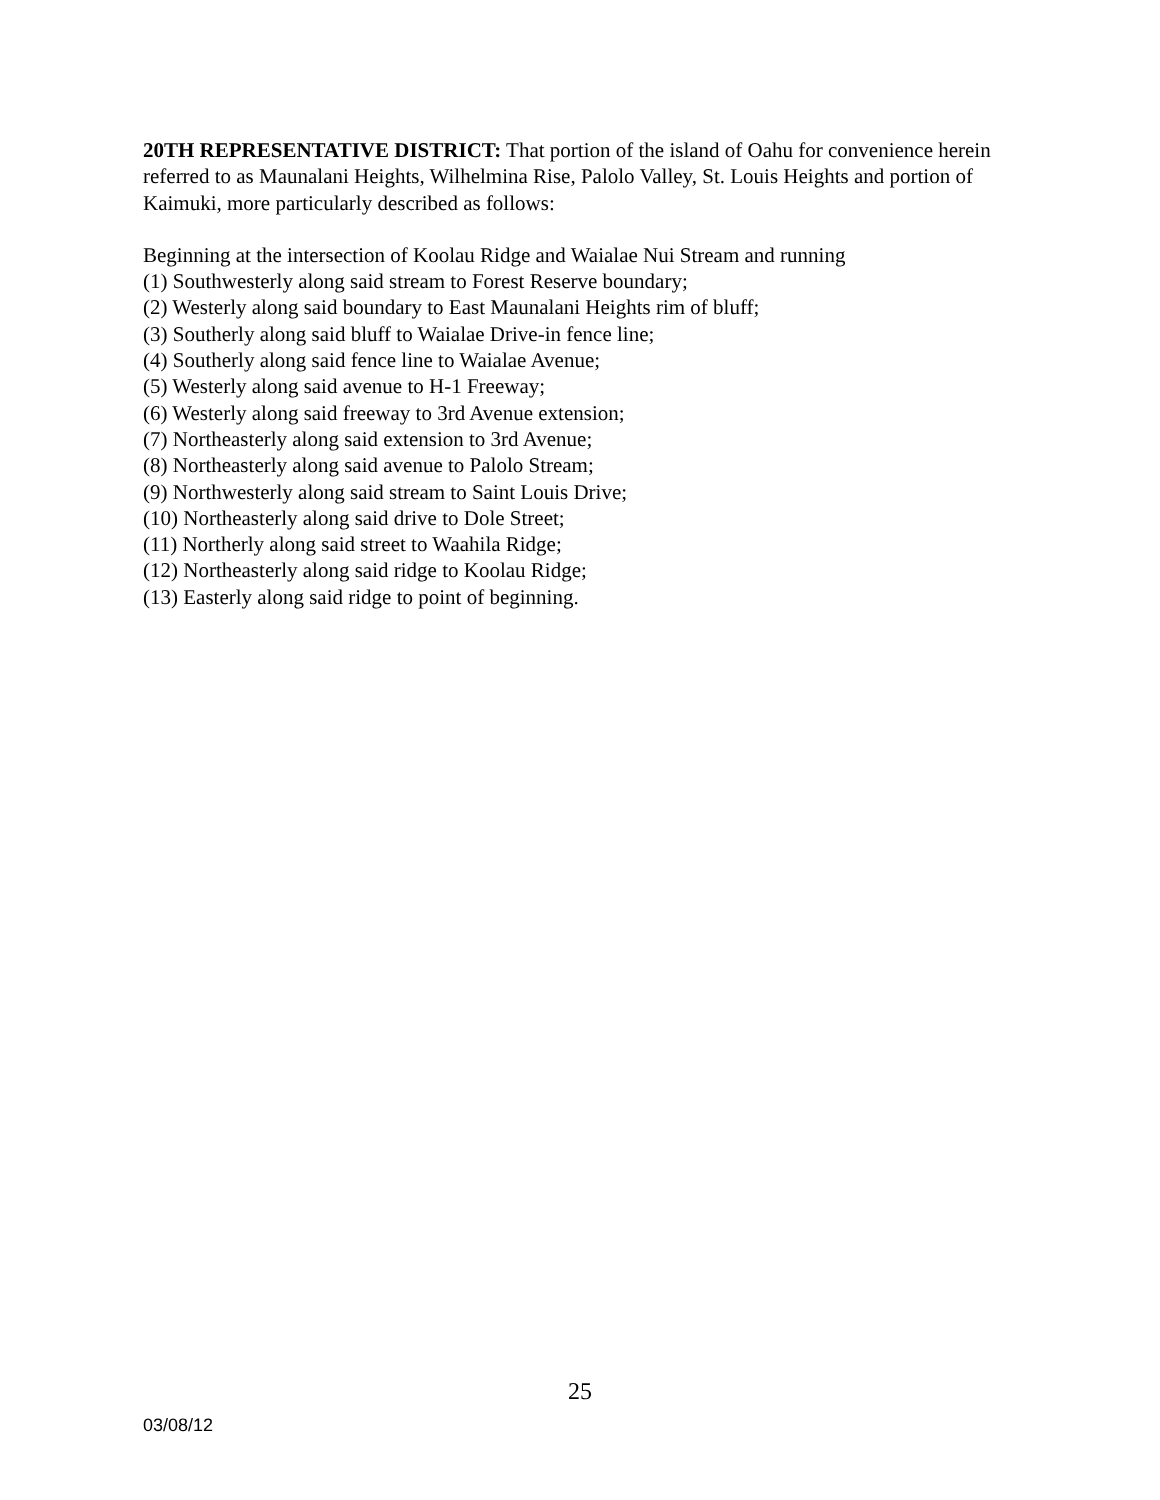20TH REPRESENTATIVE DISTRICT: That portion of the island of Oahu for convenience herein referred to as Maunalani Heights, Wilhelmina Rise, Palolo Valley, St. Louis Heights and portion of Kaimuki, more particularly described as follows:
Beginning at the intersection of Koolau Ridge and Waialae Nui Stream and running
(1) Southwesterly along said stream to Forest Reserve boundary;
(2) Westerly along said boundary to East Maunalani Heights rim of bluff;
(3) Southerly along said bluff to Waialae Drive-in fence line;
(4) Southerly along said fence line to Waialae Avenue;
(5) Westerly along said avenue to H-1 Freeway;
(6) Westerly along said freeway to 3rd Avenue extension;
(7) Northeasterly along said extension to 3rd Avenue;
(8) Northeasterly along said avenue to Palolo Stream;
(9) Northwesterly along said stream to Saint Louis Drive;
(10) Northeasterly along said drive to Dole Street;
(11) Northerly along said street to Waahila Ridge;
(12) Northeasterly along said ridge to Koolau Ridge;
(13) Easterly along said ridge to point of beginning.
25
03/08/12